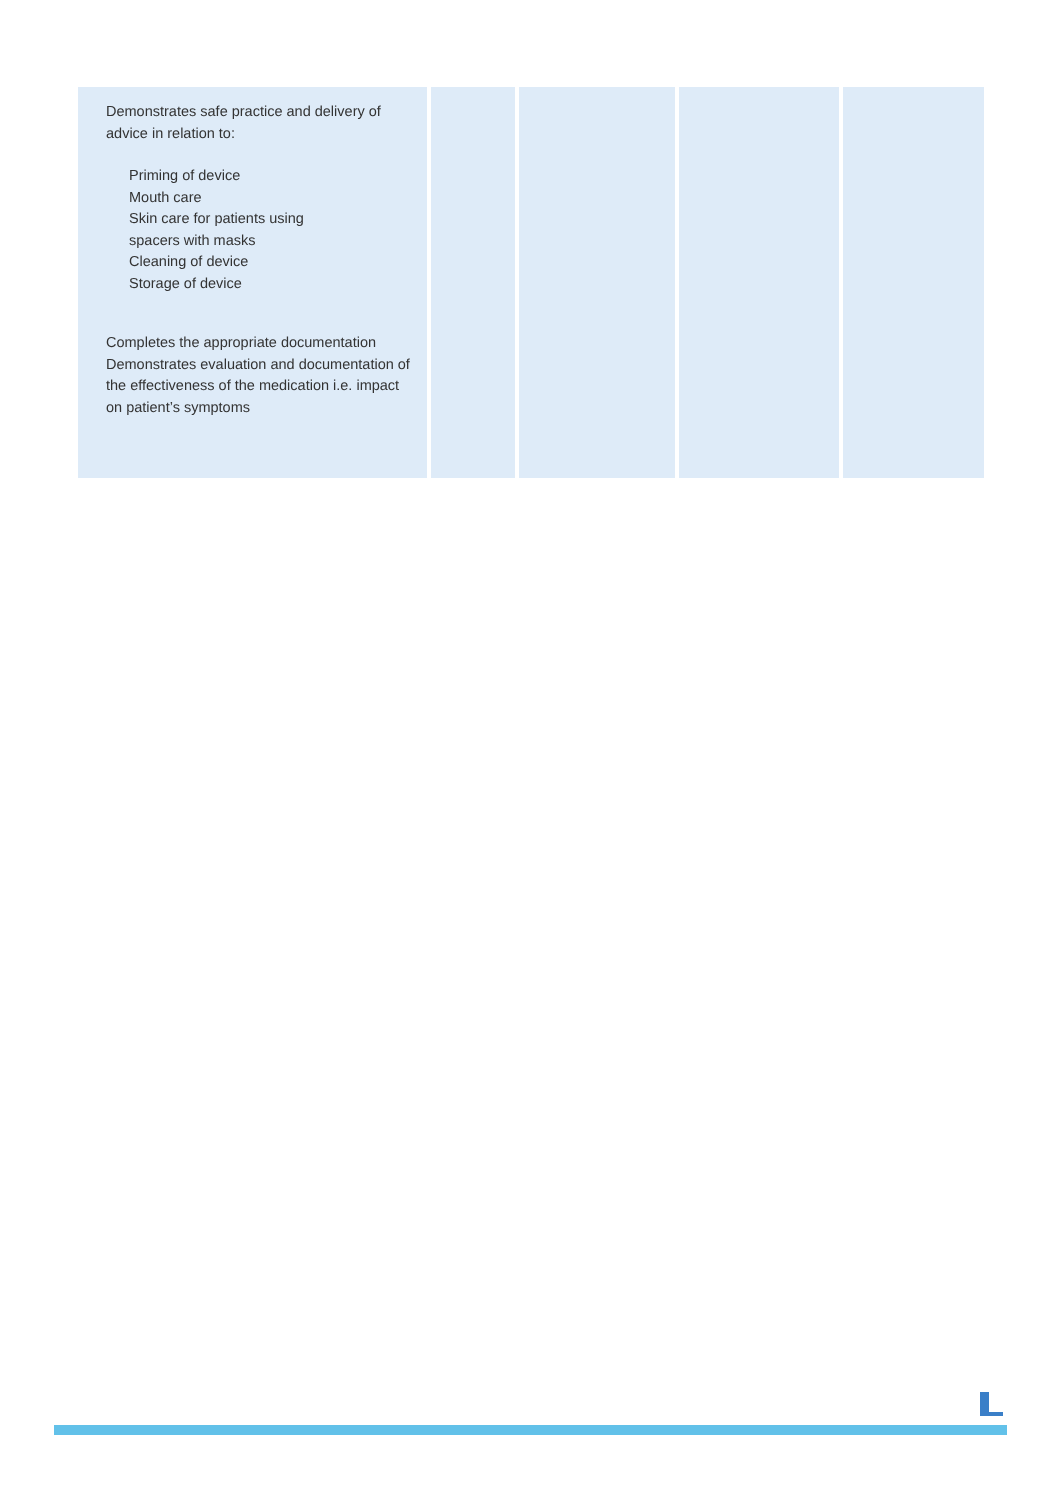| Demonstrates safe practice and delivery of advice in relation to: Priming of device Mouth care Skin care for patients using spacers with masks Cleaning of device Storage of device Completes the appropriate documentation Demonstrates evaluation and documentation of the effectiveness of the medication i.e. impact on patient’s symptoms | | | | |